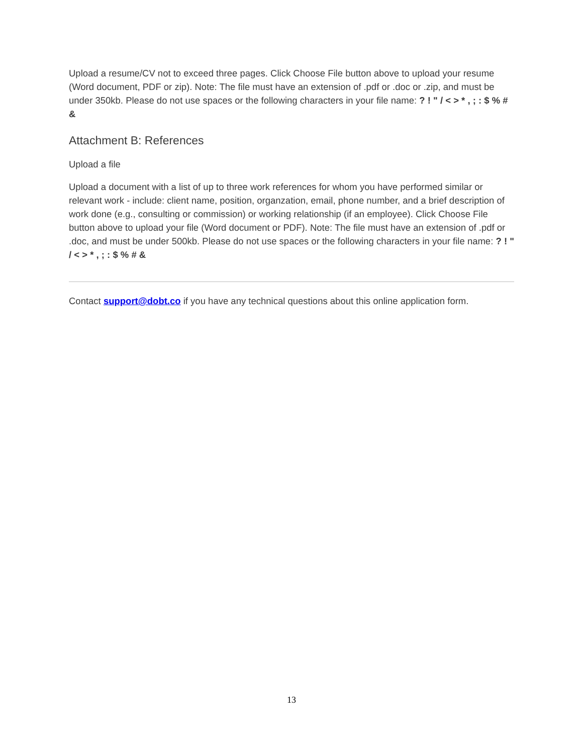Upload a resume/CV not to exceed three pages. Click Choose File button above to upload your resume (Word document, PDF or zip). Note: The file must have an extension of .pdf or .doc or .zip, and must be under 350kb. Please do not use spaces or the following characters in your file name: ? ! " / < > * , ; : $ % # &
Attachment B: References
Upload a file
Upload a document with a list of up to three work references for whom you have performed similar or relevant work - include: client name, position, organzation, email, phone number, and a brief description of work done (e.g., consulting or commission) or working relationship (if an employee). Click Choose File button above to upload your file (Word document or PDF). Note: The file must have an extension of .pdf or .doc, and must be under 500kb. Please do not use spaces or the following characters in your file name: ? ! " / < > * , ; : $ % # &
Contact support@dobt.co if you have any technical questions about this online application form.
13